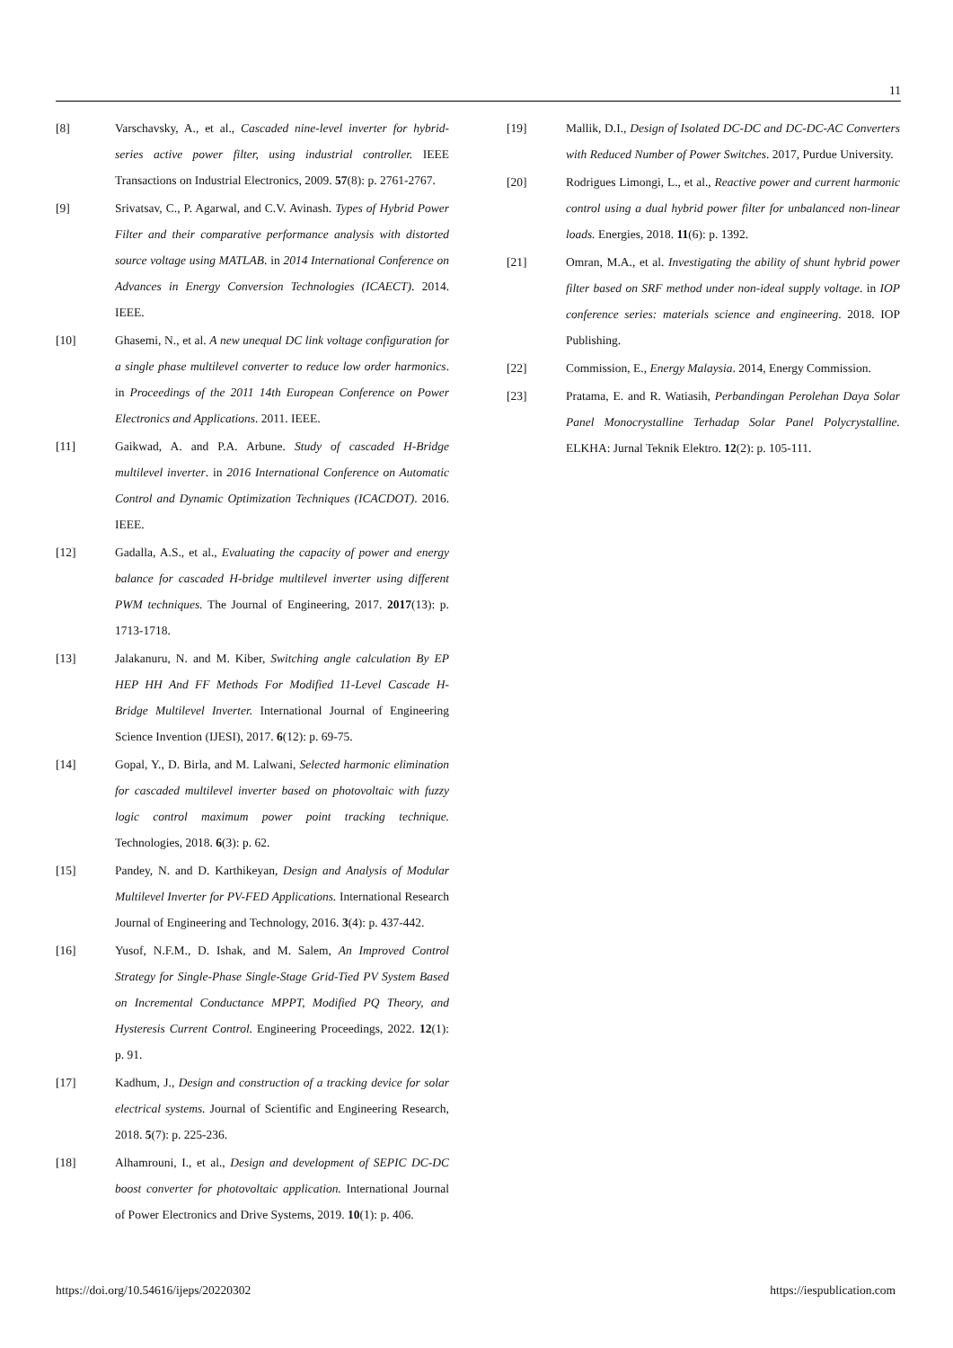11
[8] Varschavsky, A., et al., Cascaded nine-level inverter for hybrid-series active power filter, using industrial controller. IEEE Transactions on Industrial Electronics, 2009. 57(8): p. 2761-2767.
[9] Srivatsav, C., P. Agarwal, and C.V. Avinash. Types of Hybrid Power Filter and their comparative performance analysis with distorted source voltage using MATLAB. in 2014 International Conference on Advances in Energy Conversion Technologies (ICAECT). 2014. IEEE.
[10] Ghasemi, N., et al. A new unequal DC link voltage configuration for a single phase multilevel converter to reduce low order harmonics. in Proceedings of the 2011 14th European Conference on Power Electronics and Applications. 2011. IEEE.
[11] Gaikwad, A. and P.A. Arbune. Study of cascaded H-Bridge multilevel inverter. in 2016 International Conference on Automatic Control and Dynamic Optimization Techniques (ICACDOT). 2016. IEEE.
[12] Gadalla, A.S., et al., Evaluating the capacity of power and energy balance for cascaded H-bridge multilevel inverter using different PWM techniques. The Journal of Engineering, 2017. 2017(13): p. 1713-1718.
[13] Jalakanuru, N. and M. Kiber, Switching angle calculation By EP HEP HH And FF Methods For Modified 11-Level Cascade H-Bridge Multilevel Inverter. International Journal of Engineering Science Invention (IJESI), 2017. 6(12): p. 69-75.
[14] Gopal, Y., D. Birla, and M. Lalwani, Selected harmonic elimination for cascaded multilevel inverter based on photovoltaic with fuzzy logic control maximum power point tracking technique. Technologies, 2018. 6(3): p. 62.
[15] Pandey, N. and D. Karthikeyan, Design and Analysis of Modular Multilevel Inverter for PV-FED Applications. International Research Journal of Engineering and Technology, 2016. 3(4): p. 437-442.
[16] Yusof, N.F.M., D. Ishak, and M. Salem, An Improved Control Strategy for Single-Phase Single-Stage Grid-Tied PV System Based on Incremental Conductance MPPT, Modified PQ Theory, and Hysteresis Current Control. Engineering Proceedings, 2022. 12(1): p. 91.
[17] Kadhum, J., Design and construction of a tracking device for solar electrical systems. Journal of Scientific and Engineering Research, 2018. 5(7): p. 225-236.
[18] Alhamrouni, I., et al., Design and development of SEPIC DC-DC boost converter for photovoltaic application. International Journal of Power Electronics and Drive Systems, 2019. 10(1): p. 406.
[19] Mallik, D.I., Design of Isolated DC-DC and DC-DC-AC Converters with Reduced Number of Power Switches. 2017, Purdue University.
[20] Rodrigues Limongi, L., et al., Reactive power and current harmonic control using a dual hybrid power filter for unbalanced non-linear loads. Energies, 2018. 11(6): p. 1392.
[21] Omran, M.A., et al. Investigating the ability of shunt hybrid power filter based on SRF method under non-ideal supply voltage. in IOP conference series: materials science and engineering. 2018. IOP Publishing.
[22] Commission, E., Energy Malaysia. 2014, Energy Commission.
[23] Pratama, E. and R. Watiasih, Perbandingan Perolehan Daya Solar Panel Monocrystalline Terhadap Solar Panel Polycrystalline. ELKHA: Jurnal Teknik Elektro. 12(2): p. 105-111.
https://doi.org/10.54616/ijeps/20220302 https://iespublication.com